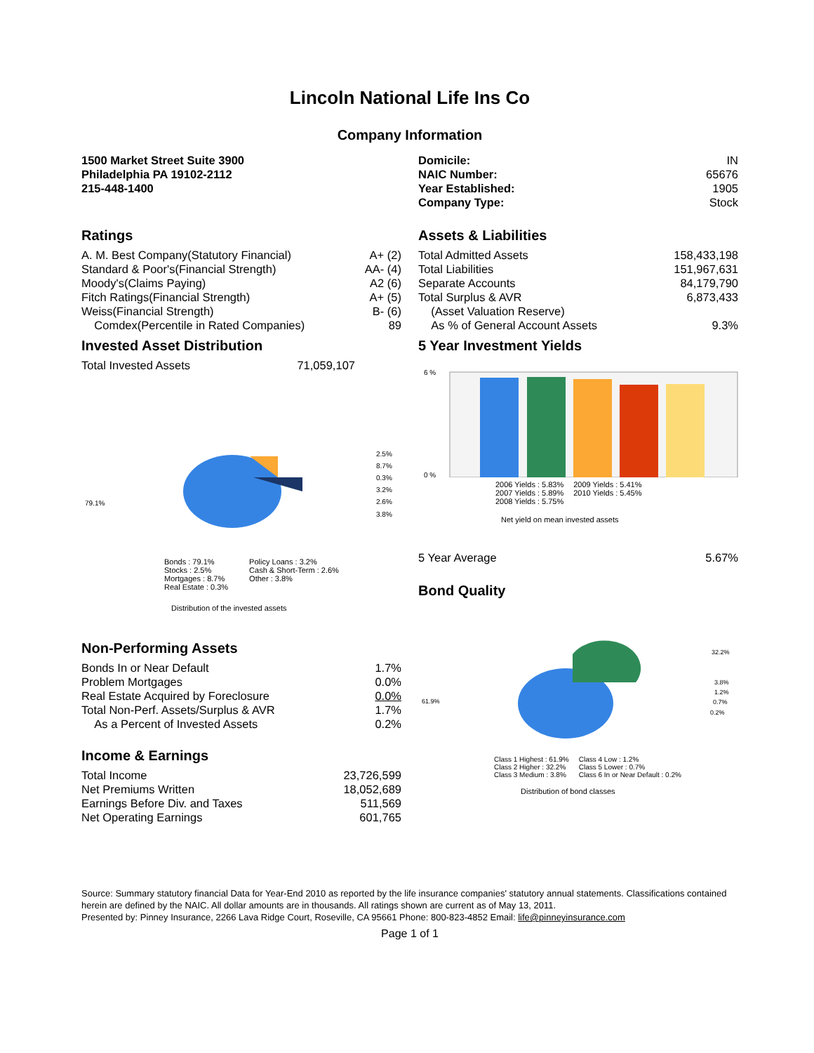Lincoln National Life Ins Co
Company Information
1500 Market Street Suite 3900
Philadelphia PA 19102-2112
215-448-1400
| Domicile: | IN |
| NAIC Number: | 65676 |
| Year Established: | 1905 |
| Company Type: | Stock |
Ratings
| A. M. Best Company(Statutory Financial) | A+ (2) |
| Standard & Poor's(Financial Strength) | AA- (4) |
| Moody's(Claims Paying) | A2 (6) |
| Fitch Ratings(Financial Strength) | A+ (5) |
| Weiss(Financial Strength) | B- (6) |
| Comdex(Percentile in Rated Companies) | 89 |
Assets & Liabilities
| Total Admitted Assets | 158,433,198 |
| Total Liabilities | 151,967,631 |
| Separate Accounts | 84,179,790 |
| Total Surplus & AVR | 6,873,433 |
| (Asset Valuation Reserve) | |
| As % of General Account Assets | 9.3% |
Invested Asset Distribution
| Total Invested Assets | 71,059,107 |
79.1%
2.5%
8.7%
0.3%
3.2%
2.6%
3.8%
Bonds : 79.1%
Stocks : 2.5%
Mortgages : 8.7%
Real Estate : 0.3%
Policy Loans : 3.2%
Cash & Short-Term : 2.6%
Other : 3.8%
Distribution of the invested assets
5 Year Investment Yields
6 %
0 %
2006 Yields : 5.83%
2007 Yields : 5.89%
2008 Yields : 5.75%
2009 Yields : 5.41%
2010 Yields : 5.45%
Net yield on mean invested assets
| 5 Year Average | 5.67% |
Bond Quality
Non-Performing Assets
| Bonds In or Near Default | 1.7% |
| Problem Mortgages | 0.0% |
| Real Estate Acquired by Foreclosure | 0.0% |
| Total Non-Perf. Assets/Surplus & AVR | 1.7% |
| As a Percent of Invested Assets | 0.2% |
Income & Earnings
| Total Income | 23,726,599 |
| Net Premiums Written | 18,052,689 |
| Earnings Before Div. and Taxes | 511,569 |
| Net Operating Earnings | 601,765 |
61.9%
32.2%
3.8%
1.2%
0.7%
0.2%
Class 1 Highest : 61.9%
Class 2 Higher : 32.2%
Class 3 Medium : 3.8%
Class 4 Low : 1.2%
Class 5 Lower : 0.7%
Class 6 In or Near Default : 0.2%
Distribution of bond classes
Source: Summary statutory financial Data for Year-End 2010 as reported by the life insurance companies' statutory annual statements. Classifications contained herein are defined by the NAIC. All dollar amounts are in thousands. All ratings shown are current as of May 13, 2011.
Presented by: Pinney Insurance, 2266 Lava Ridge Court, Roseville, CA 95661 Phone: 800-823-4852 Email: life@pinneyinsurance.com
Page 1 of 1